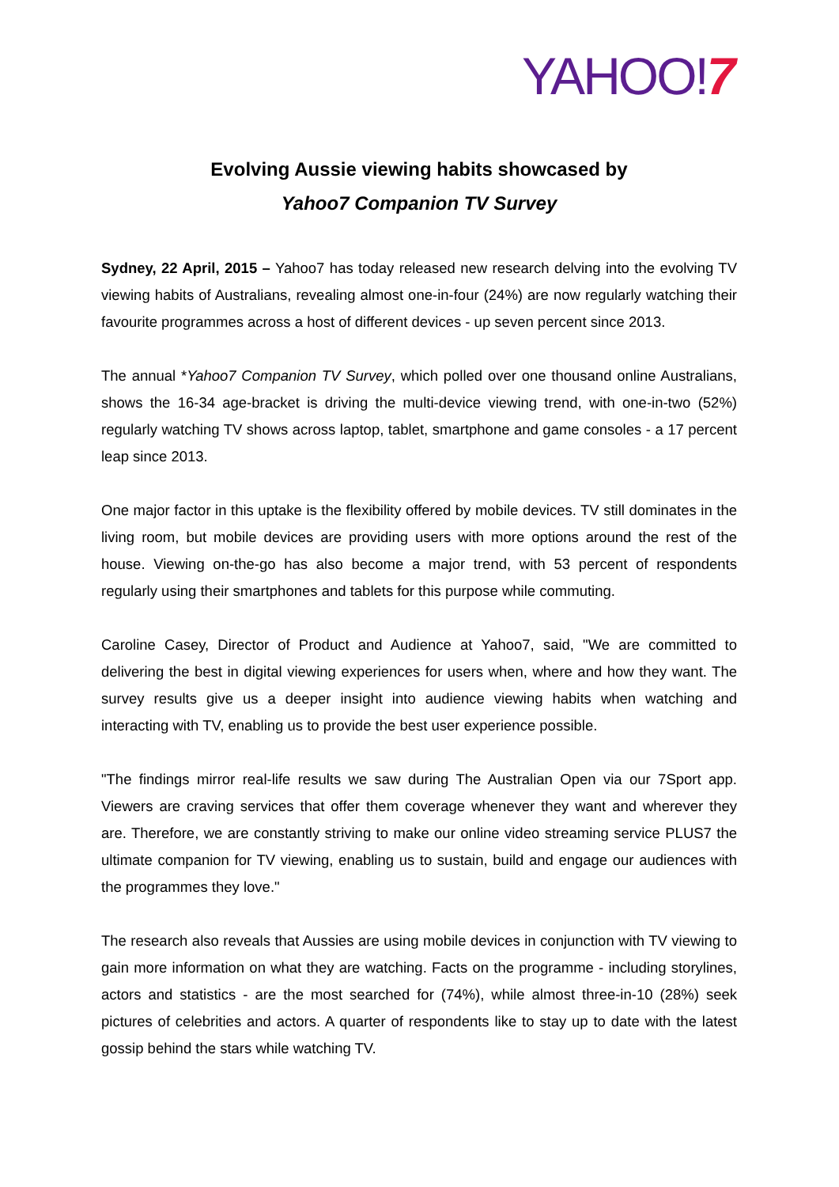YAHOO!7
Evolving Aussie viewing habits showcased by
Yahoo7 Companion TV Survey
Sydney, 22 April, 2015 – Yahoo7 has today released new research delving into the evolving TV viewing habits of Australians, revealing almost one-in-four (24%) are now regularly watching their favourite programmes across a host of different devices - up seven percent since 2013.
The annual *Yahoo7 Companion TV Survey, which polled over one thousand online Australians, shows the 16-34 age-bracket is driving the multi-device viewing trend, with one-in-two (52%) regularly watching TV shows across laptop, tablet, smartphone and game consoles - a 17 percent leap since 2013.
One major factor in this uptake is the flexibility offered by mobile devices. TV still dominates in the living room, but mobile devices are providing users with more options around the rest of the house. Viewing on-the-go has also become a major trend, with 53 percent of respondents regularly using their smartphones and tablets for this purpose while commuting.
Caroline Casey, Director of Product and Audience at Yahoo7, said, "We are committed to delivering the best in digital viewing experiences for users when, where and how they want. The survey results give us a deeper insight into audience viewing habits when watching and interacting with TV, enabling us to provide the best user experience possible.
"The findings mirror real-life results we saw during The Australian Open via our 7Sport app. Viewers are craving services that offer them coverage whenever they want and wherever they are. Therefore, we are constantly striving to make our online video streaming service PLUS7 the ultimate companion for TV viewing, enabling us to sustain, build and engage our audiences with the programmes they love."
The research also reveals that Aussies are using mobile devices in conjunction with TV viewing to gain more information on what they are watching. Facts on the programme - including storylines, actors and statistics - are the most searched for (74%), while almost three-in-10 (28%) seek pictures of celebrities and actors. A quarter of respondents like to stay up to date with the latest gossip behind the stars while watching TV.